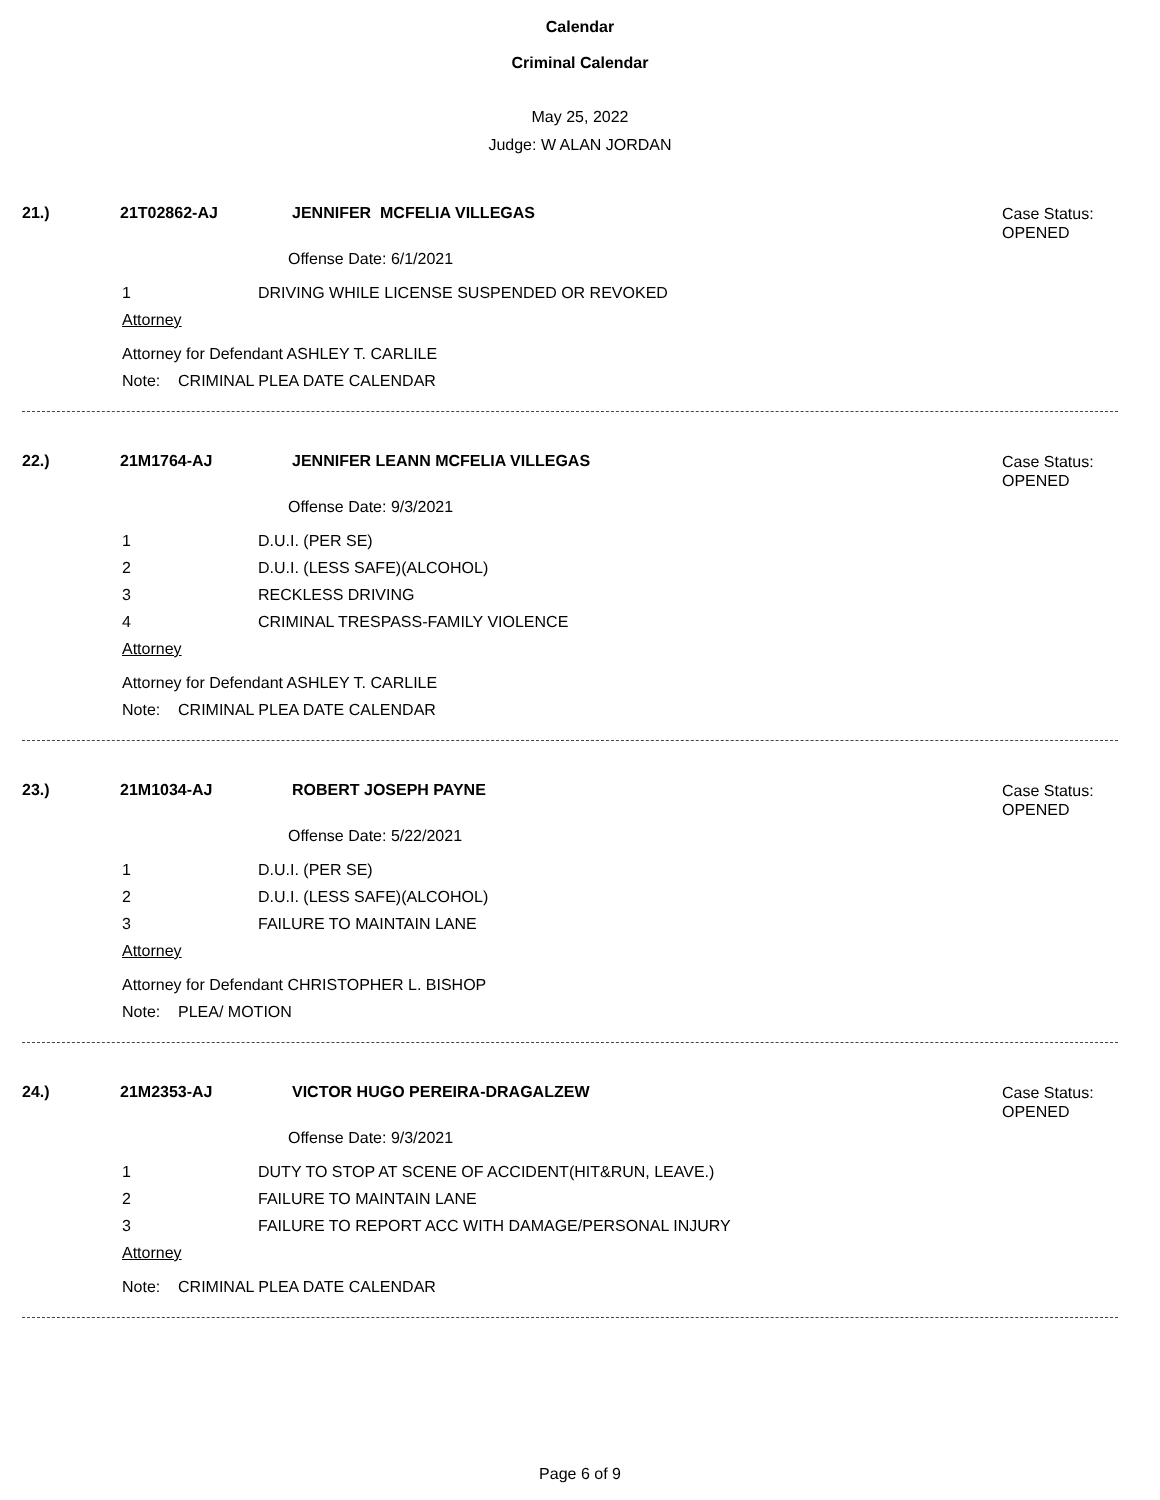Calendar
Criminal Calendar
May 25, 2022
Judge: W ALAN JORDAN
21.) 21T02862-AJ JENNIFER MCFELIA VILLEGAS
Case Status:
OPENED
Offense Date: 6/1/2021
1 DRIVING WHILE LICENSE SUSPENDED OR REVOKED
Attorney
Attorney for Defendant ASHLEY T. CARLILE
Note: CRIMINAL PLEA DATE CALENDAR
22.) 21M1764-AJ JENNIFER LEANN MCFELIA VILLEGAS
Case Status:
OPENED
Offense Date: 9/3/2021
1 D.U.I. (PER SE)
2 D.U.I. (LESS SAFE)(ALCOHOL)
3 RECKLESS DRIVING
4 CRIMINAL TRESPASS-FAMILY VIOLENCE
Attorney
Attorney for Defendant ASHLEY T. CARLILE
Note: CRIMINAL PLEA DATE CALENDAR
23.) 21M1034-AJ ROBERT JOSEPH PAYNE
Case Status:
OPENED
Offense Date: 5/22/2021
1 D.U.I. (PER SE)
2 D.U.I. (LESS SAFE)(ALCOHOL)
3 FAILURE TO MAINTAIN LANE
Attorney
Attorney for Defendant CHRISTOPHER L. BISHOP
Note: PLEA/ MOTION
24.) 21M2353-AJ VICTOR HUGO PEREIRA-DRAGALZEW
Case Status:
OPENED
Offense Date: 9/3/2021
1 DUTY TO STOP AT SCENE OF ACCIDENT(HIT&RUN, LEAVE.)
2 FAILURE TO MAINTAIN LANE
3 FAILURE TO REPORT ACC WITH DAMAGE/PERSONAL INJURY
Attorney
Note: CRIMINAL PLEA DATE CALENDAR
Page 6 of 9